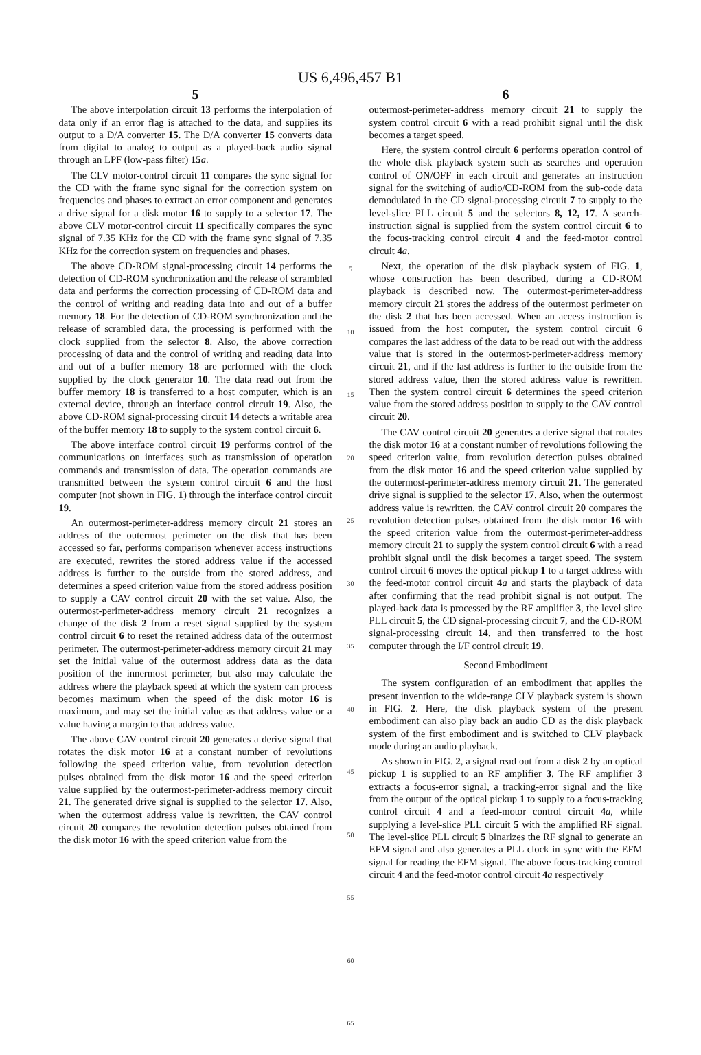US 6,496,457 B1
5
The above interpolation circuit 13 performs the interpolation of data only if an error flag is attached to the data, and supplies its output to a D/A converter 15. The D/A converter 15 converts data from digital to analog to output as a played-back audio signal through an LPF (low-pass filter) 15 a.
The CLV motor-control circuit 11 compares the sync signal for the CD with the frame sync signal for the correction system on frequencies and phases to extract an error component and generates a drive signal for a disk motor 16 to supply to a selector 17. The above CLV motor-control circuit 11 specifically compares the sync signal of 7.35 KHz for the CD with the frame sync signal of 7.35 KHz for the correction system on frequencies and phases.
The above CD-ROM signal-processing circuit 14 performs the detection of CD-ROM synchronization and the release of scrambled data and performs the correction processing of CD-ROM data and the control of writing and reading data into and out of a buffer memory 18. For the detection of CD-ROM synchronization and the release of scrambled data, the processing is performed with the clock supplied from the selector 8. Also, the above correction processing of data and the control of writing and reading data into and out of a buffer memory 18 are performed with the clock supplied by the clock generator 10. The data read out from the buffer memory 18 is transferred to a host computer, which is an external device, through an interface control circuit 19. Also, the above CD-ROM signal-processing circuit 14 detects a writable area of the buffer memory 18 to supply to the system control circuit 6.
The above interface control circuit 19 performs control of the communications on interfaces such as transmission of operation commands and transmission of data. The operation commands are transmitted between the system control circuit 6 and the host computer (not shown in FIG. 1) through the interface control circuit 19.
An outermost-perimeter-address memory circuit 21 stores an address of the outermost perimeter on the disk that has been accessed so far, performs comparison whenever access instructions are executed, rewrites the stored address value if the accessed address is further to the outside from the stored address, and determines a speed criterion value from the stored address position to supply a CAV control circuit 20 with the set value. Also, the outermost-perimeter-address memory circuit 21 recognizes a change of the disk 2 from a reset signal supplied by the system control circuit 6 to reset the retained address data of the outermost perimeter. The outermost-perimeter-address memory circuit 21 may set the initial value of the outermost address data as the data position of the innermost perimeter, but also may calculate the address where the playback speed at which the system can process becomes maximum when the speed of the disk motor 16 is maximum, and may set the initial value as that address value or a value having a margin to that address value.
The above CAV control circuit 20 generates a derive signal that rotates the disk motor 16 at a constant number of revolutions following the speed criterion value, from revolution detection pulses obtained from the disk motor 16 and the speed criterion value supplied by the outermost-perimeter-address memory circuit 21. The generated drive signal is supplied to the selector 17. Also, when the outermost address value is rewritten, the CAV control circuit 20 compares the revolution detection pulses obtained from the disk motor 16 with the speed criterion value from the
5
10
15
20
25
30
35
40
45
50
55
60
65
6
outermost-perimeter-address memory circuit 21 to supply the system control circuit 6 with a read prohibit signal until the disk becomes a target speed.
Here, the system control circuit 6 performs operation control of the whole disk playback system such as searches and operation control of ON/OFF in each circuit and generates an instruction signal for the switching of audio/CD-ROM from the sub-code data demodulated in the CD signal-processing circuit 7 to supply to the level-slice PLL circuit 5 and the selectors 8, 12, 17. A search-instruction signal is supplied from the system control circuit 6 to the focus-tracking control circuit 4 and the feed-motor control circuit 4 a.
Next, the operation of the disk playback system of FIG. 1, whose construction has been described, during a CD-ROM playback is described now. The outermost-perimeter-address memory circuit 21 stores the address of the outermost perimeter on the disk 2 that has been accessed. When an access instruction is issued from the host computer, the system control circuit 6 compares the last address of the data to be read out with the address value that is stored in the outermost-perimeter-address memory circuit 21, and if the last address is further to the outside from the stored address value, then the stored address value is rewritten. Then the system control circuit 6 determines the speed criterion value from the stored address position to supply to the CAV control circuit 20.
The CAV control circuit 20 generates a derive signal that rotates the disk motor 16 at a constant number of revolutions following the speed criterion value, from revolution detection pulses obtained from the disk motor 16 and the speed criterion value supplied by the outermost-perimeter-address memory circuit 21. The generated drive signal is supplied to the selector 17. Also, when the outermost address value is rewritten, the CAV control circuit 20 compares the revolution detection pulses obtained from the disk motor 16 with the speed criterion value from the outermost-perimeter-address memory circuit 21 to supply the system control circuit 6 with a read prohibit signal until the disk becomes a target speed. The system control circuit 6 moves the optical pickup 1 to a target address with the feed-motor control circuit 4 a and starts the playback of data after confirming that the read prohibit signal is not output. The played-back data is processed by the RF amplifier 3, the level slice PLL circuit 5, the CD signal-processing circuit 7, and the CD-ROM signal-processing circuit 14, and then transferred to the host computer through the I/F control circuit 19.
Second Embodiment
The system configuration of an embodiment that applies the present invention to the wide-range CLV playback system is shown in FIG. 2. Here, the disk playback system of the present embodiment can also play back an audio CD as the disk playback system of the first embodiment and is switched to CLV playback mode during an audio playback.
As shown in FIG. 2, a signal read out from a disk 2 by an optical pickup 1 is supplied to an RF amplifier 3. The RF amplifier 3 extracts a focus-error signal, a tracking-error signal and the like from the output of the optical pickup 1 to supply to a focus-tracking control circuit 4 and a feed-motor control circuit 4 a, while supplying a level-slice PLL circuit 5 with the amplified RF signal. The level-slice PLL circuit 5 binarizes the RF signal to generate an EFM signal and also generates a PLL clock in sync with the EFM signal for reading the EFM signal. The above focus-tracking control circuit 4 and the feed-motor control circuit 4 a respectively